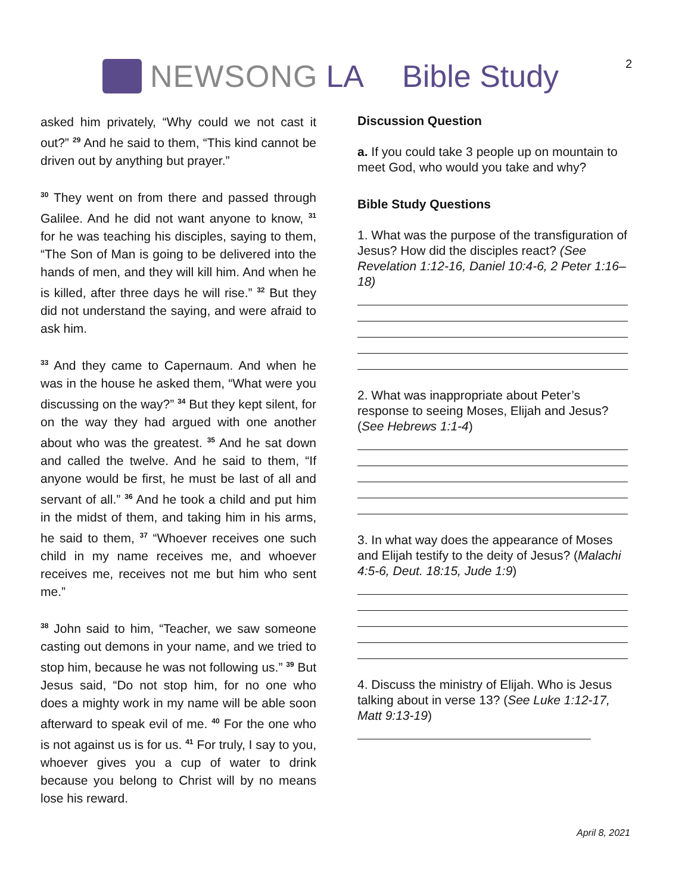NEWSONG LA Bible Study 2
asked him privately, “Why could we not cast it out?” <sup>29</sup> And he said to them, “This kind cannot be driven out by anything but prayer.”
<sup>30</sup> They went on from there and passed through Galilee. And he did not want anyone to know, <sup>31</sup> for he was teaching his disciples, saying to them, “The Son of Man is going to be delivered into the hands of men, and they will kill him. And when he is killed, after three days he will rise.” <sup>32</sup> But they did not understand the saying, and were afraid to ask him.
<sup>33</sup> And they came to Capernaum. And when he was in the house he asked them, “What were you discussing on the way?” <sup>34</sup> But they kept silent, for on the way they had argued with one another about who was the greatest. <sup>35</sup> And he sat down and called the twelve. And he said to them, “If anyone would be first, he must be last of all and servant of all.” <sup>36</sup> And he took a child and put him in the midst of them, and taking him in his arms, he said to them, <sup>37</sup> “Whoever receives one such child in my name receives me, and whoever receives me, receives not me but him who sent me.”
<sup>38</sup> John said to him, “Teacher, we saw someone casting out demons in your name, and we tried to stop him, because he was not following us.” <sup>39</sup> But Jesus said, “Do not stop him, for no one who does a mighty work in my name will be able soon afterward to speak evil of me. <sup>40</sup> For the one who is not against us is for us. <sup>41</sup> For truly, I say to you, whoever gives you a cup of water to drink because you belong to Christ will by no means lose his reward.
Discussion Question
a. If you could take 3 people up on mountain to meet God, who would you take and why?
Bible Study Questions
1. What was the purpose of the transfiguration of Jesus? How did the disciples react? (See Revelation 1:12-16, Daniel 10:4-6, 2 Peter 1:16–18)
2. What was inappropriate about Peter’s response to seeing Moses, Elijah and Jesus? (See Hebrews 1:1-4)
3. In what way does the appearance of Moses and Elijah testify to the deity of Jesus? (Malachi 4:5-6, Deut. 18:15, Jude 1:9)
4. Discuss the ministry of Elijah. Who is Jesus talking about in verse 13? (See Luke 1:12-17, Matt 9:13-19)
April 8, 2021